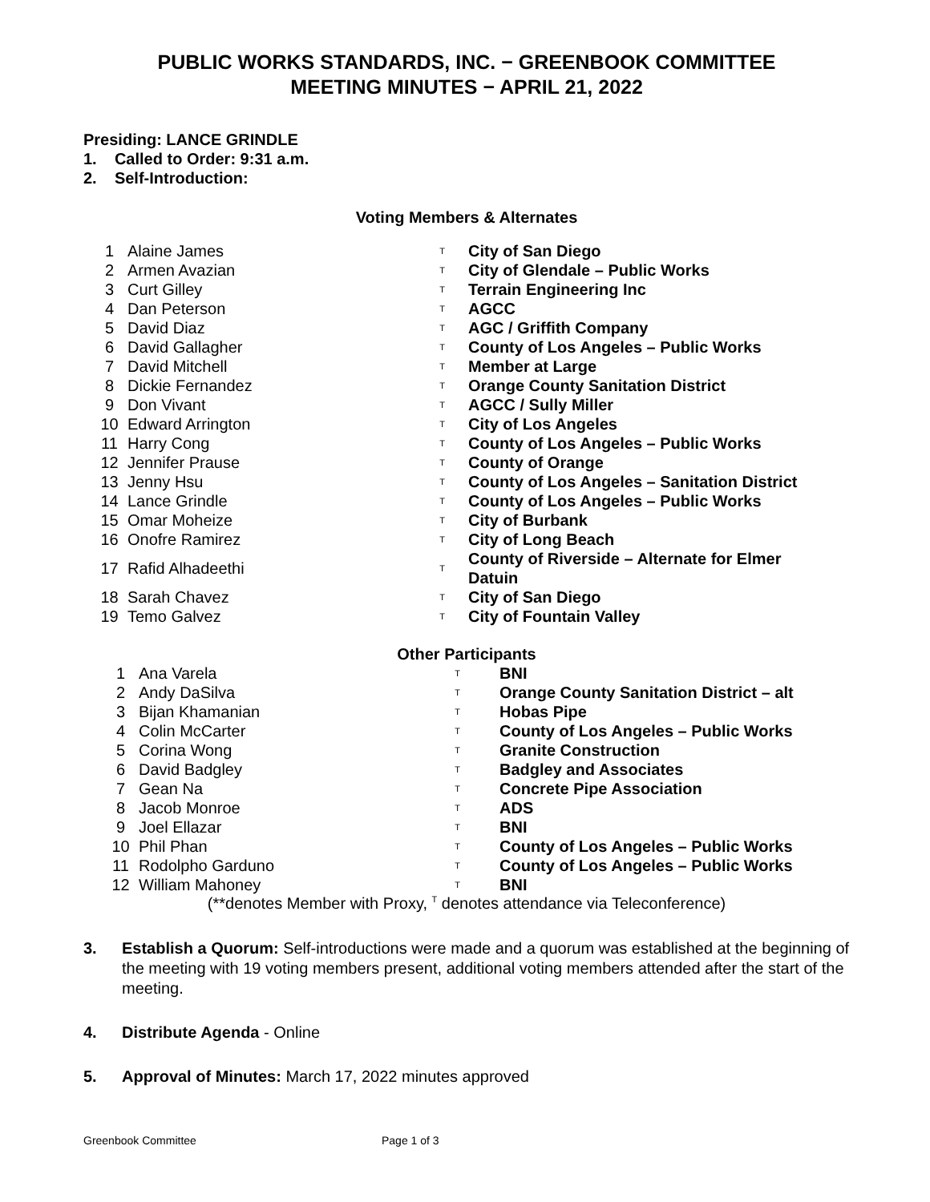PUBLIC WORKS STANDARDS, INC. − GREENBOOK COMMITTEE
MEETING MINUTES − APRIL 21, 2022
Presiding: LANCE GRINDLE
1. Called to Order: 9:31 a.m.
2. Self-Introduction:
Voting Members & Alternates
| 1 | Alaine James | T | City of San Diego |
| 2 | Armen Avazian | T | City of Glendale – Public Works |
| 3 | Curt Gilley | T | Terrain Engineering Inc |
| 4 | Dan Peterson | T | AGCC |
| 5 | David Diaz | T | AGC / Griffith Company |
| 6 | David Gallagher | T | County of Los Angeles – Public Works |
| 7 | David Mitchell | T | Member at Large |
| 8 | Dickie Fernandez | T | Orange County Sanitation District |
| 9 | Don Vivant | T | AGCC / Sully Miller |
| 10 | Edward Arrington | T | City of Los Angeles |
| 11 | Harry Cong | T | County of Los Angeles – Public Works |
| 12 | Jennifer Prause | T | County of Orange |
| 13 | Jenny Hsu | T | County of Los Angeles – Sanitation District |
| 14 | Lance Grindle | T | County of Los Angeles – Public Works |
| 15 | Omar Moheize | T | City of Burbank |
| 16 | Onofre Ramirez | T | City of Long Beach |
| 17 | Rafid Alhadeethi | T | County of Riverside – Alternate for Elmer Datuin |
| 18 | Sarah Chavez | T | City of San Diego |
| 19 | Temo Galvez | T | City of Fountain Valley |
Other Participants
| 1 | Ana Varela | T | BNI |
| 2 | Andy DaSilva | T | Orange County Sanitation District – alt |
| 3 | Bijan Khamanian | T | Hobas Pipe |
| 4 | Colin McCarter | T | County of Los Angeles – Public Works |
| 5 | Corina Wong | T | Granite Construction |
| 6 | David Badgley | T | Badgley and Associates |
| 7 | Gean Na | T | Concrete Pipe Association |
| 8 | Jacob Monroe | T | ADS |
| 9 | Joel Ellazar | T | BNI |
| 10 | Phil Phan | T | County of Los Angeles – Public Works |
| 11 | Rodolpho Garduno | T | County of Los Angeles – Public Works |
| 12 | William Mahoney | T | BNI |
(**denotes Member with Proxy, <sup>T</sup> denotes attendance via Teleconference)
3. Establish a Quorum: Self-introductions were made and a quorum was established at the beginning of the meeting with 19 voting members present, additional voting members attended after the start of the meeting.
4. Distribute Agenda - Online
5. Approval of Minutes: March 17, 2022 minutes approved
Greenbook Committee Page 1 of 3